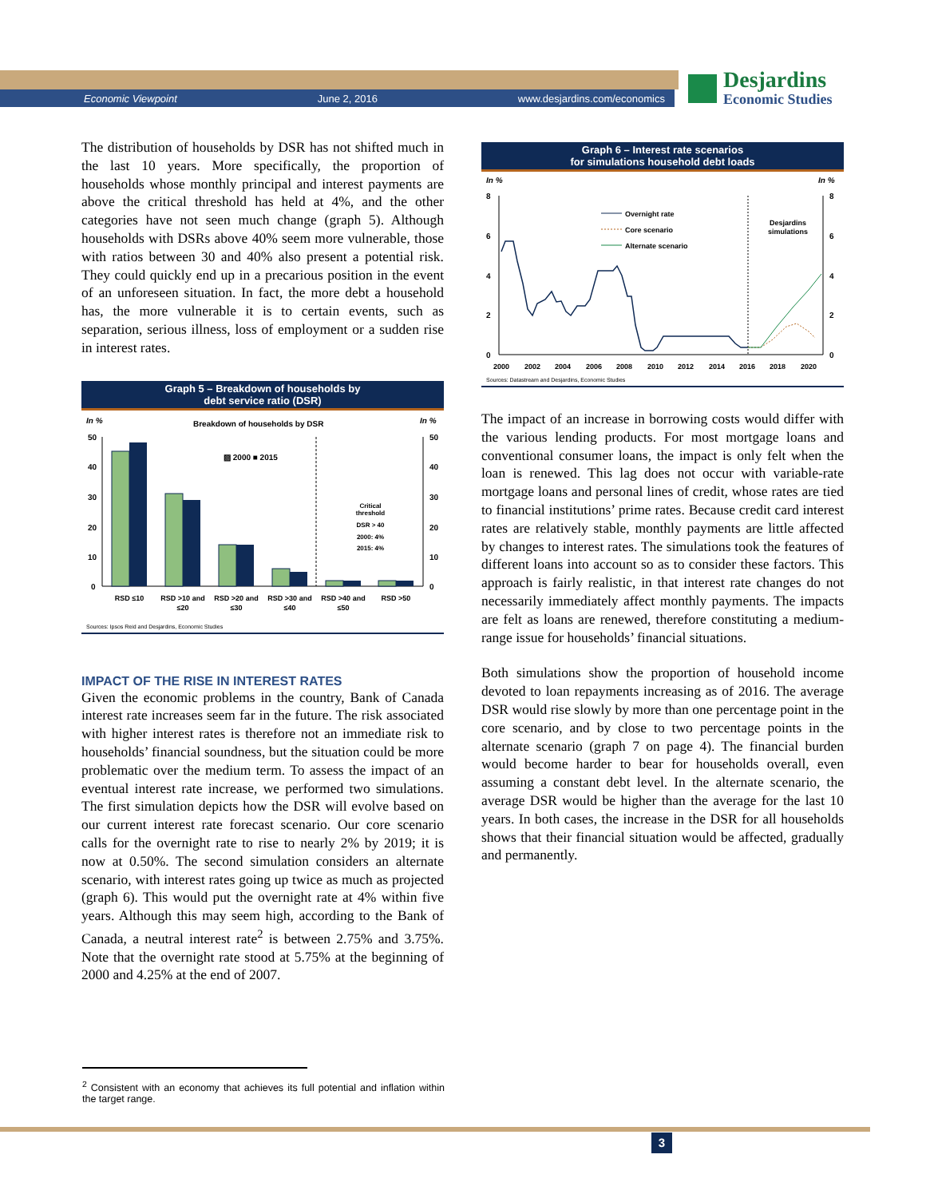Economic Viewpoint June 2, 2016 www.desjardins.com/economics
Desjardins
Economic Studies
The distribution of households by DSR has not shifted much in the last 10 years. More specifically, the proportion of households whose monthly principal and interest payments are above the critical threshold has held at 4%, and the other categories have not seen much change (graph 5). Although households with DSRs above 40% seem more vulnerable, those with ratios between 30 and 40% also present a potential risk. They could quickly end up in a precarious position in the event of an unforeseen situation. In fact, the more debt a household has, the more vulnerable it is to certain events, such as separation, serious illness, loss of employment or a sudden rise in interest rates.
Graph 5 – Breakdown of households by
debt service ratio (DSR)
In %
In %
Breakdown of households by DSR
50
40
30
20
10
0
50
40
30
20
10
0
▨ 2000 ■ 2015
Critical
threshold
DSR > 40
2000: 4%
2015: 4%
RSD ≤10
RSD >10 and
≤20
RSD >20 and
≤30
RSD >30 and
≤40
RSD >40 and
≤50
RSD >50
Sources: Ipsos Reid and Desjardins, Economic Studies
IMPACT OF THE RISE IN INTEREST RATES
Given the economic problems in the country, Bank of Canada interest rate increases seem far in the future. The risk associated with higher interest rates is therefore not an immediate risk to households’ financial soundness, but the situation could be more problematic over the medium term. To assess the impact of an eventual interest rate increase, we performed two simulations. The first simulation depicts how the DSR will evolve based on our current interest rate forecast scenario. Our core scenario calls for the overnight rate to rise to nearly 2% by 2019; it is now at 0.50%. The second simulation considers an alternate scenario, with interest rates going up twice as much as projected (graph 6). This would put the overnight rate at 4% within five years. Although this may seem high, according to the Bank of Canada, a neutral interest rate<sup>2</sup> is between 2.75% and 3.75%. Note that the overnight rate stood at 5.75% at the beginning of 2000 and 4.25% at the end of 2007.
<sup>2</sup> Consistent with an economy that achieves its full potential and inflation within the target range.
Graph 6 – Interest rate scenarios
for simulations household debt loads
In %
In %
8
6
4
2
0
8
6
4
2
0
Overnight rate
Core scenario
Alternate scenario
Desjardins
simulations
2000
2002
2004
2006
2008
2010
2012
2014
2016
2018
2020
Sources: Datastream and Desjardins, Economic Studies
The impact of an increase in borrowing costs would differ with the various lending products. For most mortgage loans and conventional consumer loans, the impact is only felt when the loan is renewed. This lag does not occur with variable-rate mortgage loans and personal lines of credit, whose rates are tied to financial institutions’ prime rates. Because credit card interest rates are relatively stable, monthly payments are little affected by changes to interest rates. The simulations took the features of different loans into account so as to consider these factors. This approach is fairly realistic, in that interest rate changes do not necessarily immediately affect monthly payments. The impacts are felt as loans are renewed, therefore constituting a medium-range issue for households’ financial situations.
Both simulations show the proportion of household income devoted to loan repayments increasing as of 2016. The average DSR would rise slowly by more than one percentage point in the core scenario, and by close to two percentage points in the alternate scenario (graph 7 on page 4). The financial burden would become harder to bear for households overall, even assuming a constant debt level. In the alternate scenario, the average DSR would be higher than the average for the last 10 years. In both cases, the increase in the DSR for all households shows that their financial situation would be affected, gradually and permanently.
3